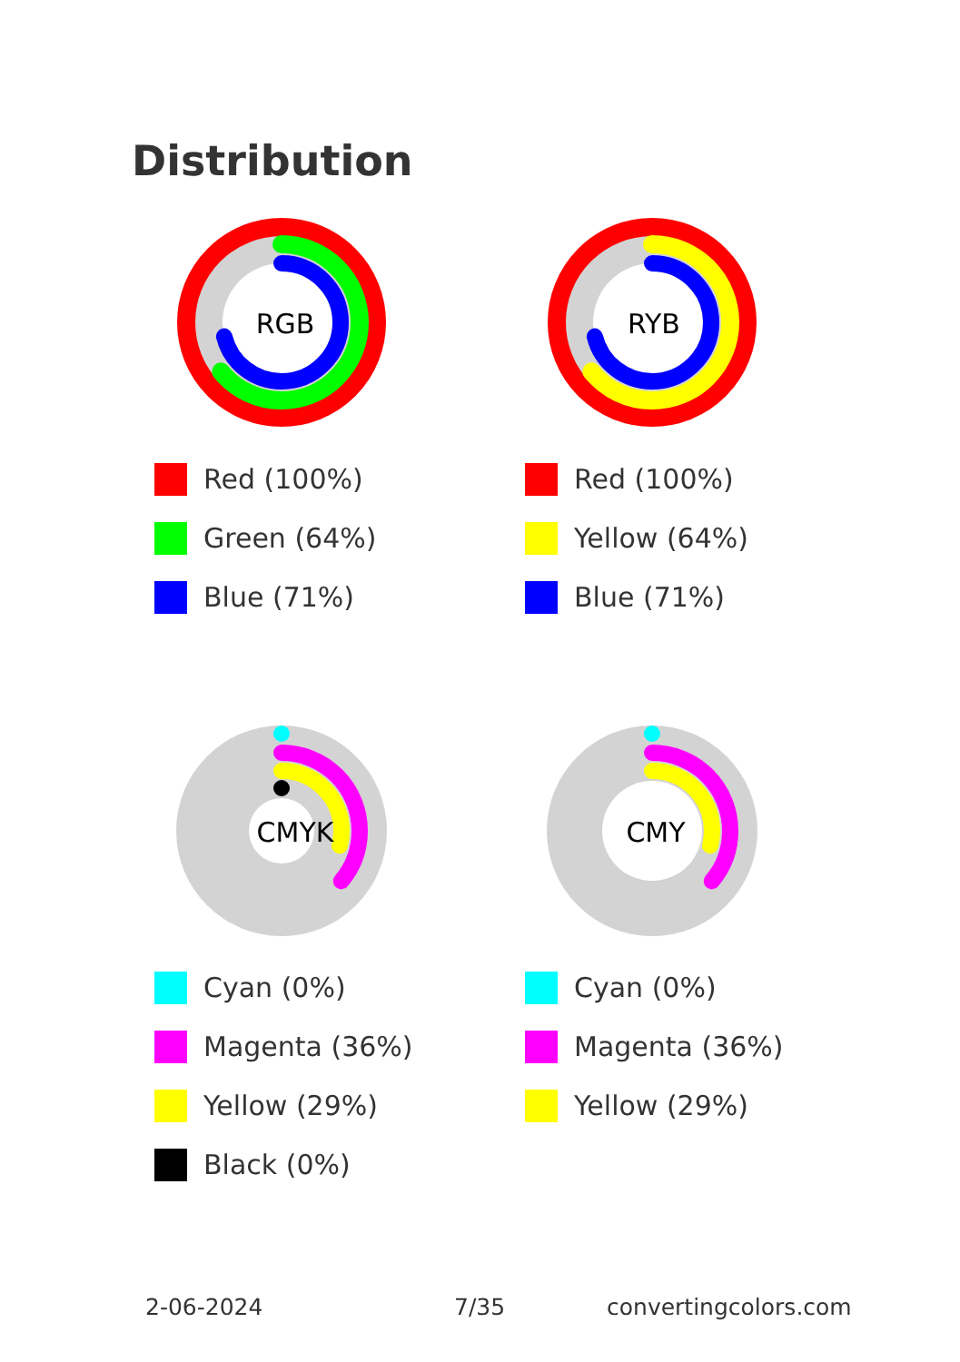Distribution
RGB
Red (100%)
Green (64%)
Blue (71%)
RYB
Red (100%)
Yellow (64%)
Blue (71%)
CMYK
Cyan (0%)
Magenta (36%)
Yellow (29%)
Black (0%)
CMY
Cyan (0%)
Magenta (36%)
Yellow (29%)
2-06-2024 7/35 convertingcolors.com